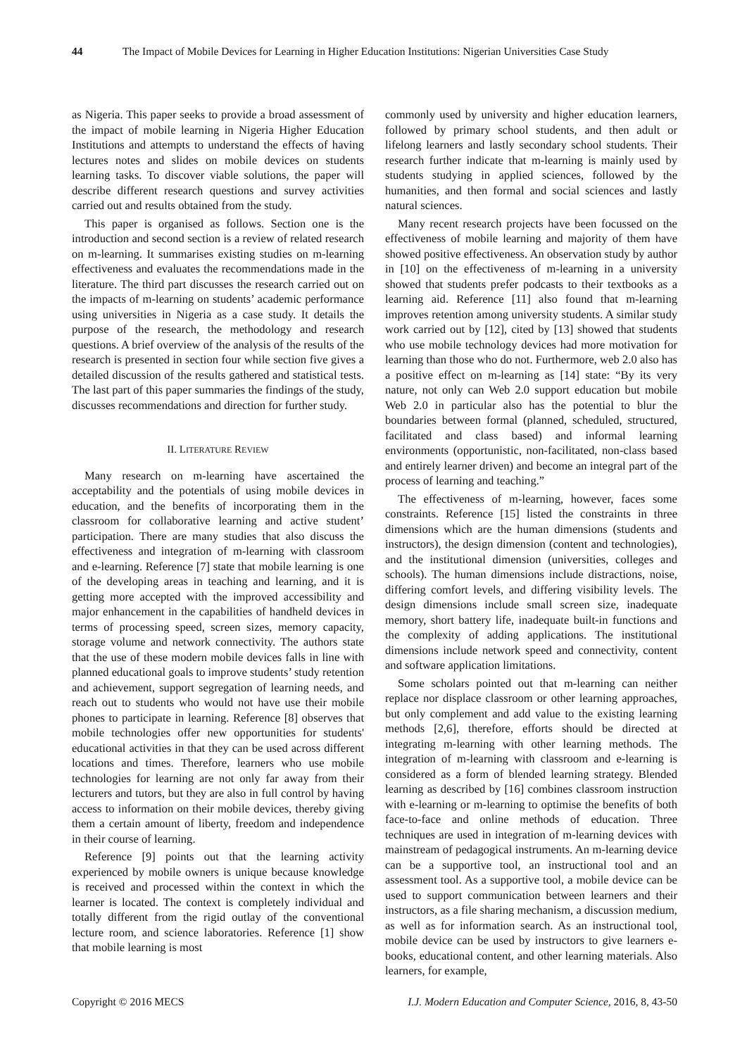44 The Impact of Mobile Devices for Learning in Higher Education Institutions: Nigerian Universities Case Study
as Nigeria. This paper seeks to provide a broad assessment of the impact of mobile learning in Nigeria Higher Education Institutions and attempts to understand the effects of having lectures notes and slides on mobile devices on students learning tasks. To discover viable solutions, the paper will describe different research questions and survey activities carried out and results obtained from the study.
This paper is organised as follows. Section one is the introduction and second section is a review of related research on m-learning. It summarises existing studies on m-learning effectiveness and evaluates the recommendations made in the literature. The third part discusses the research carried out on the impacts of m-learning on students’ academic performance using universities in Nigeria as a case study. It details the purpose of the research, the methodology and research questions. A brief overview of the analysis of the results of the research is presented in section four while section five gives a detailed discussion of the results gathered and statistical tests. The last part of this paper summaries the findings of the study, discusses recommendations and direction for further study.
II. LITERATURE REVIEW
Many research on m-learning have ascertained the acceptability and the potentials of using mobile devices in education, and the benefits of incorporating them in the classroom for collaborative learning and active student’ participation. There are many studies that also discuss the effectiveness and integration of m-learning with classroom and e-learning. Reference [7] state that mobile learning is one of the developing areas in teaching and learning, and it is getting more accepted with the improved accessibility and major enhancement in the capabilities of handheld devices in terms of processing speed, screen sizes, memory capacity, storage volume and network connectivity. The authors state that the use of these modern mobile devices falls in line with planned educational goals to improve students’ study retention and achievement, support segregation of learning needs, and reach out to students who would not have use their mobile phones to participate in learning. Reference [8] observes that mobile technologies offer new opportunities for students' educational activities in that they can be used across different locations and times. Therefore, learners who use mobile technologies for learning are not only far away from their lecturers and tutors, but they are also in full control by having access to information on their mobile devices, thereby giving them a certain amount of liberty, freedom and independence in their course of learning.
Reference [9] points out that the learning activity experienced by mobile owners is unique because knowledge is received and processed within the context in which the learner is located. The context is completely individual and totally different from the rigid outlay of the conventional lecture room, and science laboratories. Reference [1] show that mobile learning is most
commonly used by university and higher education learners, followed by primary school students, and then adult or lifelong learners and lastly secondary school students. Their research further indicate that m-learning is mainly used by students studying in applied sciences, followed by the humanities, and then formal and social sciences and lastly natural sciences.
Many recent research projects have been focussed on the effectiveness of mobile learning and majority of them have showed positive effectiveness. An observation study by author in [10] on the effectiveness of m-learning in a university showed that students prefer podcasts to their textbooks as a learning aid. Reference [11] also found that m-learning improves retention among university students. A similar study work carried out by [12], cited by [13] showed that students who use mobile technology devices had more motivation for learning than those who do not. Furthermore, web 2.0 also has a positive effect on m-learning as [14] state: “By its very nature, not only can Web 2.0 support education but mobile Web 2.0 in particular also has the potential to blur the boundaries between formal (planned, scheduled, structured, facilitated and class based) and informal learning environments (opportunistic, non-facilitated, non-class based and entirely learner driven) and become an integral part of the process of learning and teaching.”
The effectiveness of m-learning, however, faces some constraints. Reference [15] listed the constraints in three dimensions which are the human dimensions (students and instructors), the design dimension (content and technologies), and the institutional dimension (universities, colleges and schools). The human dimensions include distractions, noise, differing comfort levels, and differing visibility levels. The design dimensions include small screen size, inadequate memory, short battery life, inadequate built-in functions and the complexity of adding applications. The institutional dimensions include network speed and connectivity, content and software application limitations.
Some scholars pointed out that m-learning can neither replace nor displace classroom or other learning approaches, but only complement and add value to the existing learning methods [2,6], therefore, efforts should be directed at integrating m-learning with other learning methods. The integration of m-learning with classroom and e-learning is considered as a form of blended learning strategy. Blended learning as described by [16] combines classroom instruction with e-learning or m-learning to optimise the benefits of both face-to-face and online methods of education. Three techniques are used in integration of m-learning devices with mainstream of pedagogical instruments. An m-learning device can be a supportive tool, an instructional tool and an assessment tool. As a supportive tool, a mobile device can be used to support communication between learners and their instructors, as a file sharing mechanism, a discussion medium, as well as for information search. As an instructional tool, mobile device can be used by instructors to give learners e-books, educational content, and other learning materials. Also learners, for example,
Copyright © 2016 MECS I.J. Modern Education and Computer Science, 2016, 8, 43-50